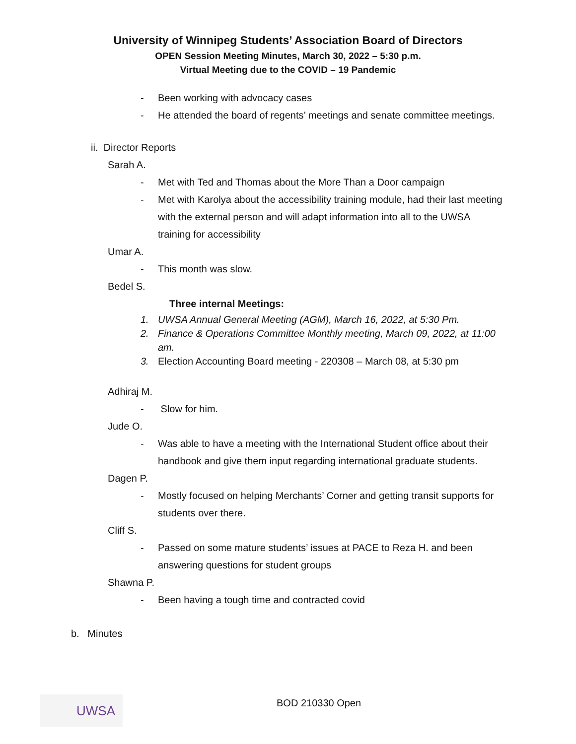University of Winnipeg Students’ Association Board of Directors
OPEN Session Meeting Minutes, March 30, 2022 – 5:30 p.m.
Virtual Meeting due to the COVID – 19 Pandemic
- Been working with advocacy cases
- He attended the board of regents’ meetings and senate committee meetings.
ii. Director Reports
Sarah A.
- Met with Ted and Thomas about the More Than a Door campaign
- Met with Karolya about the accessibility training module, had their last meeting with the external person and will adapt information into all to the UWSA training for accessibility
Umar A.
- This month was slow.
Bedel S.
Three internal Meetings:
1. UWSA Annual General Meeting (AGM), March 16, 2022, at 5:30 Pm.
2. Finance & Operations Committee Monthly meeting, March 09, 2022, at 11:00 am.
3. Election Accounting Board meeting - 220308 – March 08, at 5:30 pm
Adhiraj M.
- Slow for him.
Jude O.
- Was able to have a meeting with the International Student office about their handbook and give them input regarding international graduate students.
Dagen P.
- Mostly focused on helping Merchants’ Corner and getting transit supports for students over there.
Cliff S.
- Passed on some mature students’ issues at PACE to Reza H. and been answering questions for student groups
Shawna P.
- Been having a tough time and contracted covid
b. Minutes
UWSA BOD 210330 Open